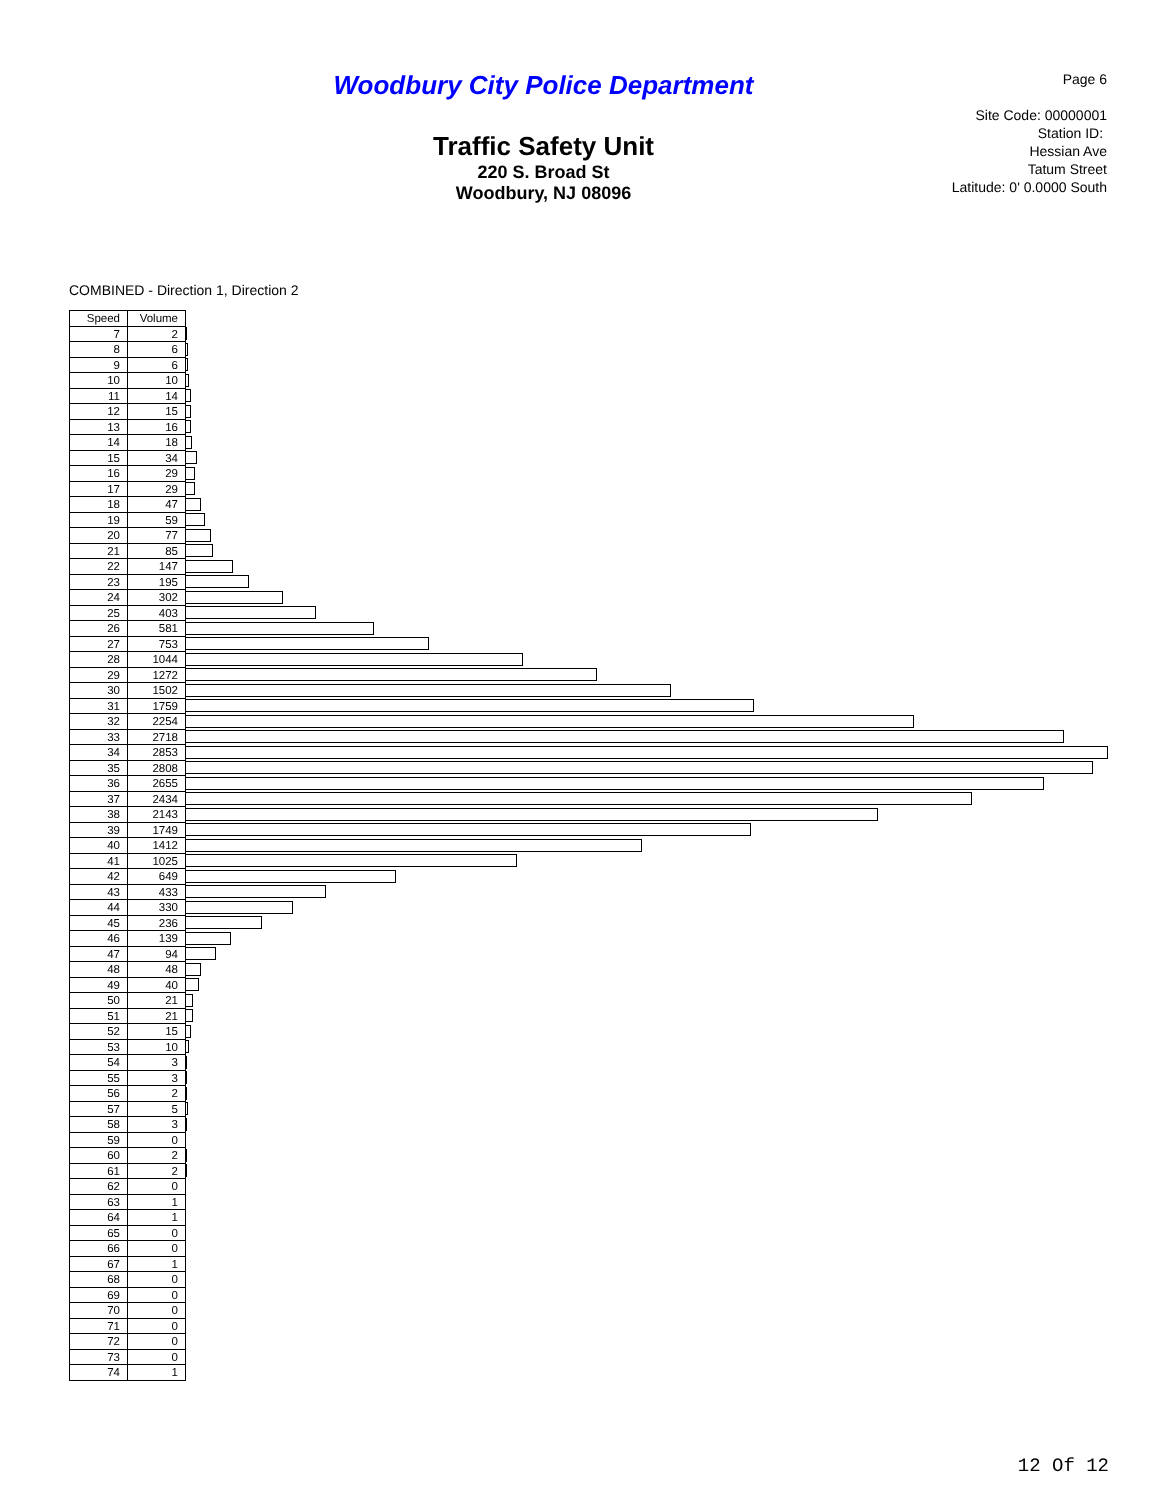Woodbury City Police Department
Traffic Safety Unit
220 S. Broad St
Woodbury, NJ 08096
Page 6
Site Code: 00000001
Station ID:
Hessian Ave
Tatum Street
Latitude: 0' 0.0000 South
COMBINED - Direction 1, Direction 2
| Speed | Volume | |
| 7 | 2 | |
| 8 | 6 | |
| 9 | 6 | |
| 10 | 10 | |
| 11 | 14 | |
| 12 | 15 | |
| 13 | 16 | |
| 14 | 18 | |
| 15 | 34 | |
| 16 | 29 | |
| 17 | 29 | |
| 18 | 47 | |
| 19 | 59 | |
| 20 | 77 | |
| 21 | 85 | |
| 22 | 147 | |
| 23 | 195 | |
| 24 | 302 | |
| 25 | 403 | |
| 26 | 581 | |
| 27 | 753 | |
| 28 | 1044 | |
| 29 | 1272 | |
| 30 | 1502 | |
| 31 | 1759 | |
| 32 | 2254 | |
| 33 | 2718 | |
| 34 | 2853 | |
| 35 | 2808 | |
| 36 | 2655 | |
| 37 | 2434 | |
| 38 | 2143 | |
| 39 | 1749 | |
| 40 | 1412 | |
| 41 | 1025 | |
| 42 | 649 | |
| 43 | 433 | |
| 44 | 330 | |
| 45 | 236 | |
| 46 | 139 | |
| 47 | 94 | |
| 48 | 48 | |
| 49 | 40 | |
| 50 | 21 | |
| 51 | 21 | |
| 52 | 15 | |
| 53 | 10 | |
| 54 | 3 | |
| 55 | 3 | |
| 56 | 2 | |
| 57 | 5 | |
| 58 | 3 | |
| 59 | 0 | |
| 60 | 2 | |
| 61 | 2 | |
| 62 | 0 | |
| 63 | 1 | |
| 64 | 1 | |
| 65 | 0 | |
| 66 | 0 | |
| 67 | 1 | |
| 68 | 0 | |
| 69 | 0 | |
| 70 | 0 | |
| 71 | 0 | |
| 72 | 0 | |
| 73 | 0 | |
| 74 | 1 | |
12 Of 12